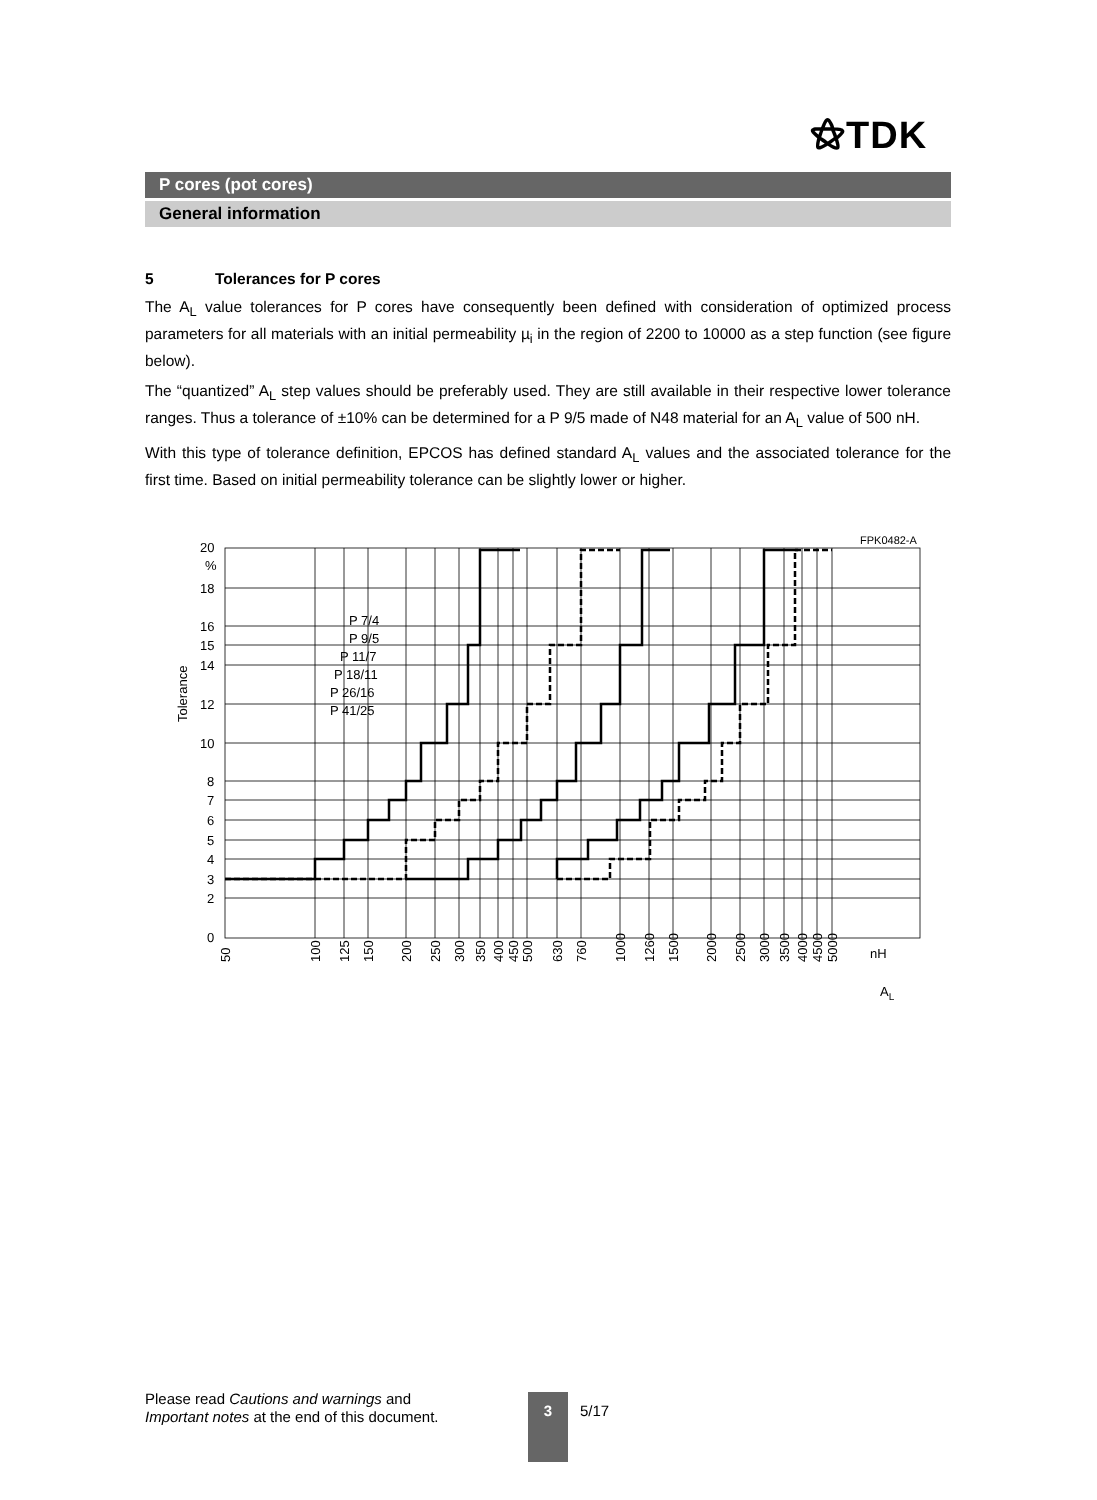⚝TDK
P cores (pot cores)
General information
5 Tolerances for P cores
The A<sub>L</sub> value tolerances for P cores have consequently been defined with consideration of optimized process parameters for all materials with an initial permeability µ<sub>i</sub> in the region of 2200 to 10000 as a step function (see figure below).
The “quantized” A<sub>L</sub> step values should be preferably used. They are still available in their respective lower tolerance ranges. Thus a tolerance of ±10% can be determined for a P 9/5 made of N48 material for an A<sub>L</sub> value of 500 nH.
With this type of tolerance definition, EPCOS has defined standard A<sub>L</sub> values and the associated tolerance for the first time. Based on initial permeability tolerance can be slightly lower or higher.
FPK0482-A
20
%
18
16
15
14
12
10
8
7
6
5
4
3
2
0
P 7/4
P 9/5
P 11/7
P 18/11
P 26/16
P 41/25
Tolerance
nH
AL
50
100
125
150
200
250
300
350
400
450
500
630
760
1000
1260
1500
2000
2500
3000
3500
4000
4500
5000
Please read Cautions and warnings and
Important notes at the end of this document.
3
5/17